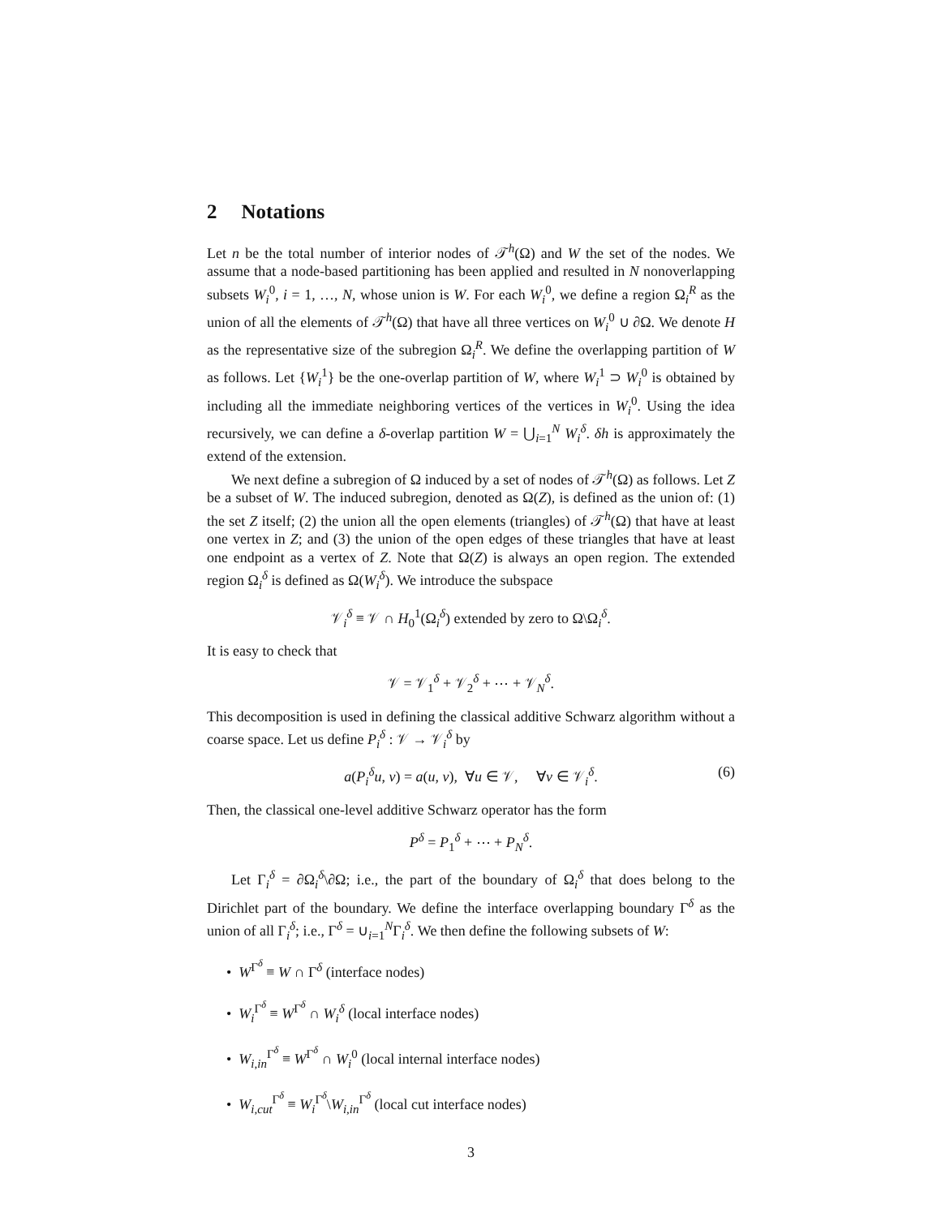2 Notations
Let n be the total number of interior nodes of 𝒯<sup>h</sup>(Ω) and W the set of the nodes. We assume that a node-based partitioning has been applied and resulted in N nonoverlapping subsets W<sub>i</sub><sup>0</sup>, i = 1, …, N, whose union is W. For each W<sub>i</sub><sup>0</sup>, we define a region Ω<sub>i</sub><sup>R</sup> as the union of all the elements of 𝒯<sup>h</sup>(Ω) that have all three vertices on W<sub>i</sub><sup>0</sup> ∪ ∂Ω. We denote H as the representative size of the subregion Ω<sub>i</sub><sup>R</sup>. We define the overlapping partition of W as follows. Let {W<sub>i</sub><sup>1</sup>} be the one-overlap partition of W, where W<sub>i</sub><sup>1</sup> ⊃ W<sub>i</sub><sup>0</sup> is obtained by including all the immediate neighboring vertices of the vertices in W<sub>i</sub><sup>0</sup>. Using the idea recursively, we can define a δ-overlap partition W = ⋃<sub>i=1</sub><sup>N</sup> W<sub>i</sub><sup>δ</sup>. δh is approximately the extend of the extension.
We next define a subregion of Ω induced by a set of nodes of 𝒯<sup>h</sup>(Ω) as follows. Let Z be a subset of W. The induced subregion, denoted as Ω(Z), is defined as the union of: (1) the set Z itself; (2) the union all the open elements (triangles) of 𝒯<sup>h</sup>(Ω) that have at least one vertex in Z; and (3) the union of the open edges of these triangles that have at least one endpoint as a vertex of Z. Note that Ω(Z) is always an open region. The extended region Ω<sub>i</sub><sup>δ</sup> is defined as Ω(W<sub>i</sub><sup>δ</sup>). We introduce the subspace
𝒱<sub>i</sub><sup>δ</sup> ≡ 𝒱 ∩ H<sub>0</sub><sup>1</sup>(Ω<sub>i</sub><sup>δ</sup>) extended by zero to Ω\Ω<sub>i</sub><sup>δ</sup>.
It is easy to check that
𝒱 = 𝒱<sub>1</sub><sup>δ</sup> + 𝒱<sub>2</sub><sup>δ</sup> + ⋯ + 𝒱<sub>N</sub><sup>δ</sup>.
This decomposition is used in defining the classical additive Schwarz algorithm without a coarse space. Let us define P<sub>i</sub><sup>δ</sup> : 𝒱 → 𝒱<sub>i</sub><sup>δ</sup> by
a(P<sub>i</sub><sup>δ</sup>u, v) = a(u, v), ∀u ∈ 𝒱, ∀v ∈ 𝒱<sub>i</sub><sup>δ</sup>. (6)
Then, the classical one-level additive Schwarz operator has the form
P<sup>δ</sup> = P<sub>1</sub><sup>δ</sup> + ⋯ + P<sub>N</sub><sup>δ</sup>.
Let Γ<sub>i</sub><sup>δ</sup> = ∂Ω<sub>i</sub><sup>δ</sup>\∂Ω; i.e., the part of the boundary of Ω<sub>i</sub><sup>δ</sup> that does belong to the Dirichlet part of the boundary. We define the interface overlapping boundary Γ<sup>δ</sup> as the union of all Γ<sub>i</sub><sup>δ</sup>; i.e., Γ<sup>δ</sup> = ∪<sub>i=1</sub><sup>N</sup>Γ<sub>i</sub><sup>δ</sup>. We then define the following subsets of W:
• W<sup>Γ<sup>δ</sup></sup> ≡ W ∩ Γ<sup>δ</sup> (interface nodes)
• W<sub>i</sub><sup>Γ<sup>δ</sup></sup> ≡ W<sup>Γ<sup>δ</sup></sup> ∩ W<sub>i</sub><sup>δ</sup> (local interface nodes)
• W<sub>i,in</sub><sup>Γ<sup>δ</sup></sup> ≡ W<sup>Γ<sup>δ</sup></sup> ∩ W<sub>i</sub><sup>0</sup> (local internal interface nodes)
• W<sub>i,cut</sub><sup>Γ<sup>δ</sup></sup> ≡ W<sub>i</sub><sup>Γ<sup>δ</sup></sup>\W<sub>i,in</sub><sup>Γ<sup>δ</sup></sup> (local cut interface nodes)
3